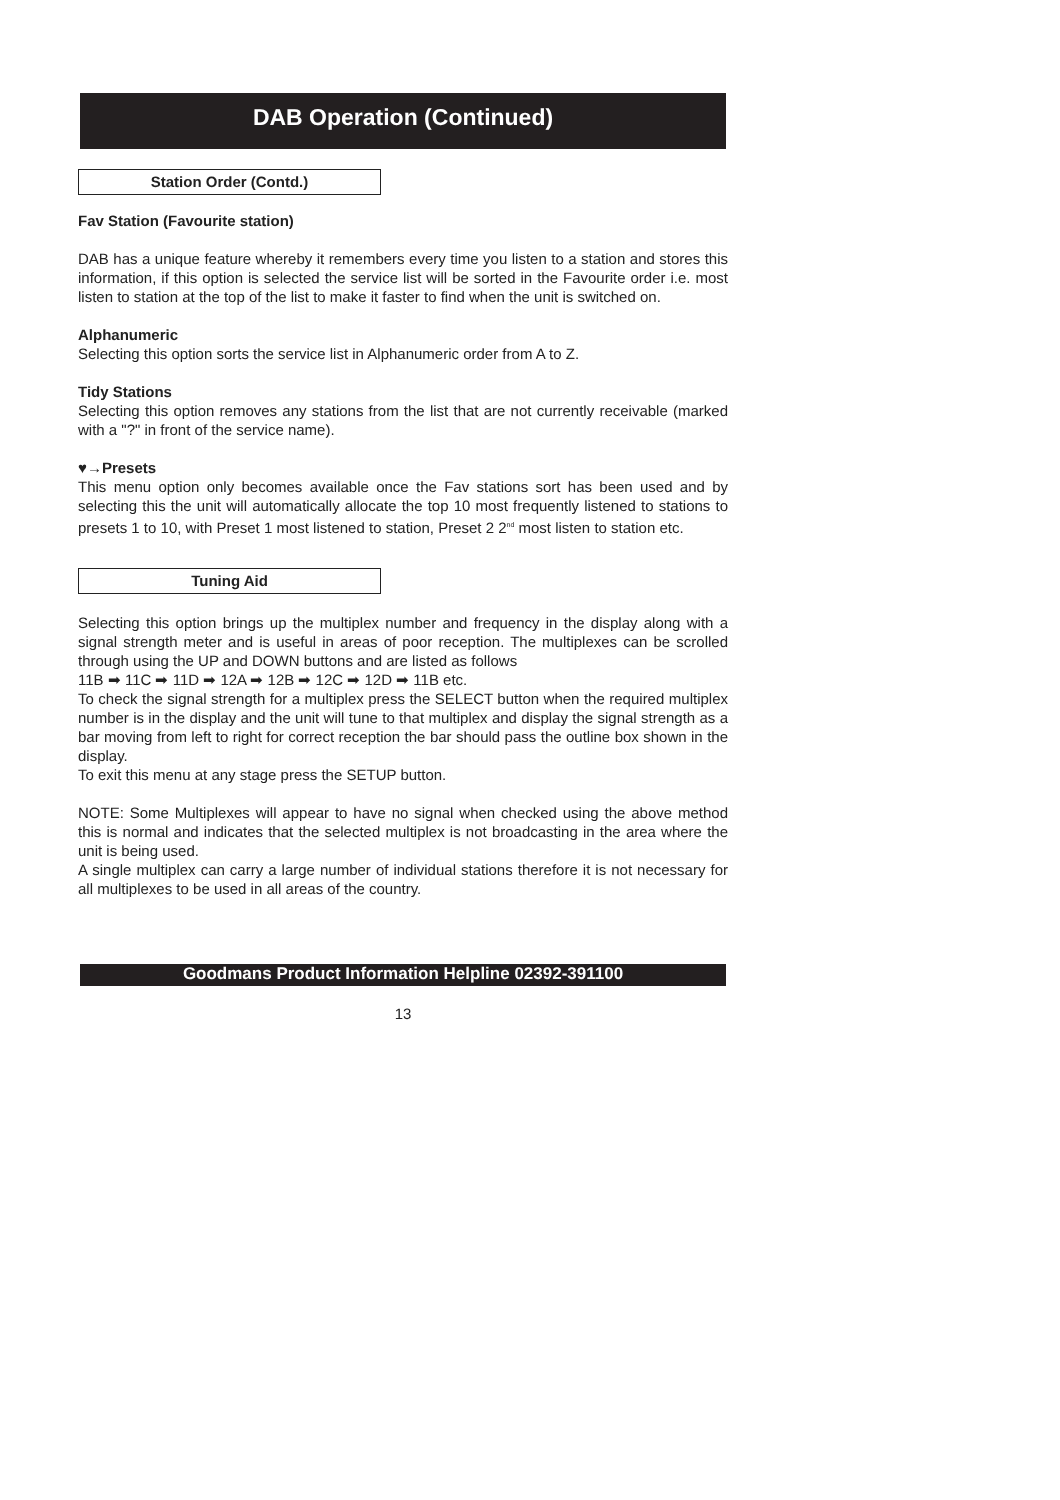DAB Operation (Continued)
Station Order (Contd.)
Fav Station (Favourite station)
DAB has a unique feature whereby it remembers every time you listen to a station and stores this information, if this option is selected the service list will be sorted in the Favourite order i.e. most listen to station at the top of the list to make it faster to find when the unit is switched on.
Alphanumeric
Selecting this option sorts the service list in Alphanumeric order from A to Z.
Tidy Stations
Selecting this option removes any stations from the list that are not currently receivable (marked with a "?" in front of the service name).
♥→Presets
This menu option only becomes available once the Fav stations sort has been used and by selecting this the unit will automatically allocate the top 10 most frequently listened to stations to presets 1 to 10, with Preset 1 most listened to station, Preset 2 2<sup>nd</sup> most listen to station etc.
Tuning Aid
Selecting this option brings up the multiplex number and frequency in the display along with a signal strength meter and is useful in areas of poor reception. The multiplexes can be scrolled through using the UP and DOWN buttons and are listed as follows
11B ➡ 11C ➡ 11D ➡ 12A ➡ 12B ➡ 12C ➡ 12D ➡ 11B etc.
To check the signal strength for a multiplex press the SELECT button when the required multiplex number is in the display and the unit will tune to that multiplex and display the signal strength as a bar moving from left to right for correct reception the bar should pass the outline box shown in the display.
To exit this menu at any stage press the SETUP button.
NOTE: Some Multiplexes will appear to have no signal when checked using the above method this is normal and indicates that the selected multiplex is not broadcasting in the area where the unit is being used.
A single multiplex can carry a large number of individual stations therefore it is not necessary for all multiplexes to be used in all areas of the country.
Goodmans Product Information Helpline 02392-391100
13